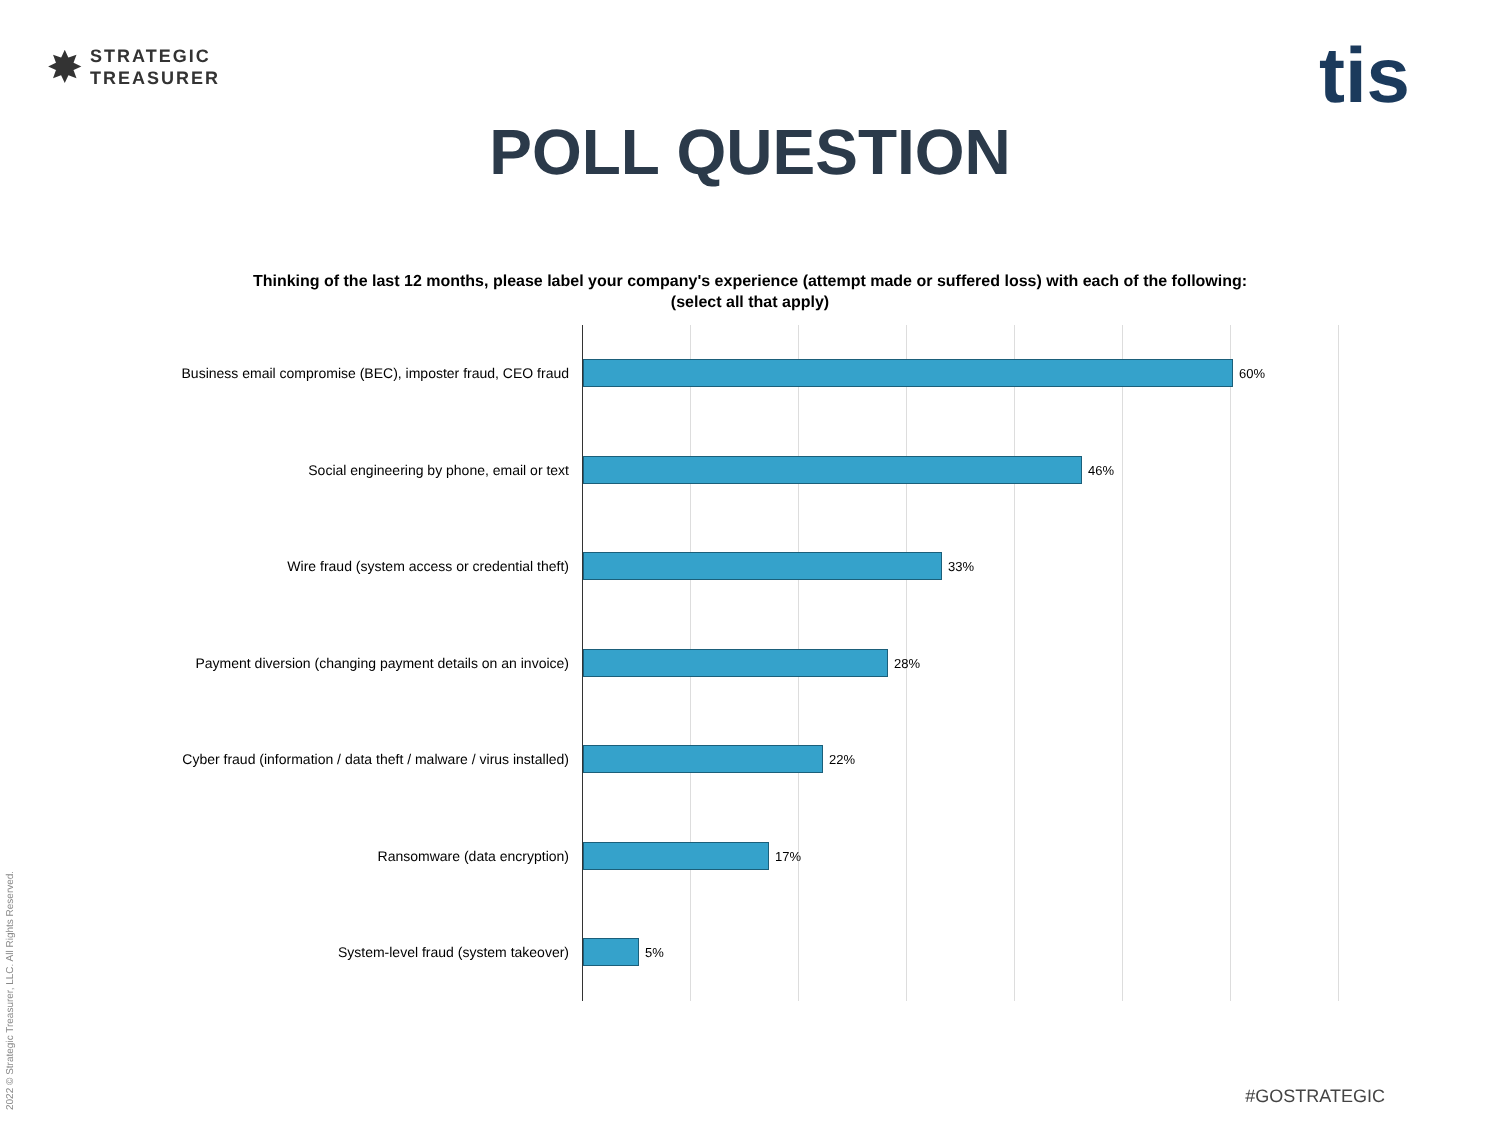✸
STRATEGIC
TREASURER
tis
POLL QUESTION
Thinking of the last 12 months, please label your company's experience (attempt made or suffered loss) with each of the following: (select all that apply)
Business email compromise (BEC), imposter fraud, CEO fraud 60%
Social engineering by phone, email or text 46%
Wire fraud (system access or credential theft) 33%
Payment diversion (changing payment details on an invoice) 28%
Cyber fraud (information / data theft / malware / virus installed) 22%
Ransomware (data encryption) 17%
System-level fraud (system takeover) 5%
2022 © Strategic Treasurer, LLC. All Rights Reserved.
#GOSTRATEGIC